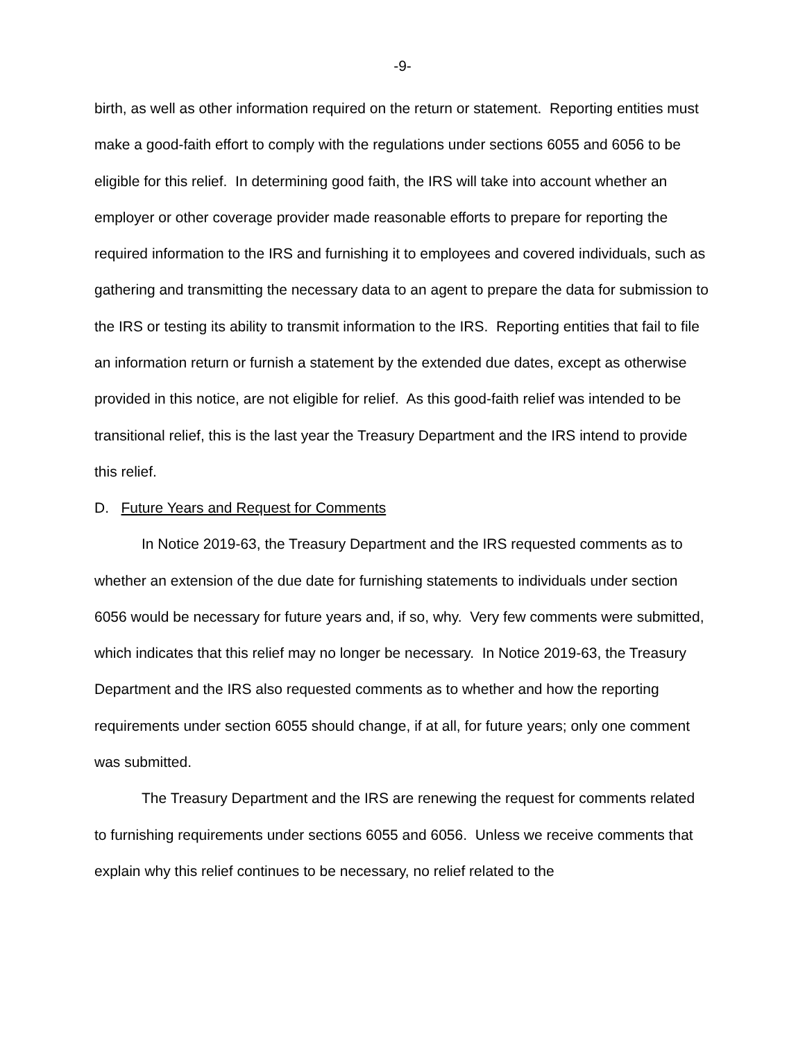-9-
birth, as well as other information required on the return or statement. Reporting entities must make a good-faith effort to comply with the regulations under sections 6055 and 6056 to be eligible for this relief. In determining good faith, the IRS will take into account whether an employer or other coverage provider made reasonable efforts to prepare for reporting the required information to the IRS and furnishing it to employees and covered individuals, such as gathering and transmitting the necessary data to an agent to prepare the data for submission to the IRS or testing its ability to transmit information to the IRS. Reporting entities that fail to file an information return or furnish a statement by the extended due dates, except as otherwise provided in this notice, are not eligible for relief. As this good-faith relief was intended to be transitional relief, this is the last year the Treasury Department and the IRS intend to provide this relief.
D. Future Years and Request for Comments
In Notice 2019-63, the Treasury Department and the IRS requested comments as to whether an extension of the due date for furnishing statements to individuals under section 6056 would be necessary for future years and, if so, why. Very few comments were submitted, which indicates that this relief may no longer be necessary. In Notice 2019-63, the Treasury Department and the IRS also requested comments as to whether and how the reporting requirements under section 6055 should change, if at all, for future years; only one comment was submitted.
The Treasury Department and the IRS are renewing the request for comments related to furnishing requirements under sections 6055 and 6056. Unless we receive comments that explain why this relief continues to be necessary, no relief related to the